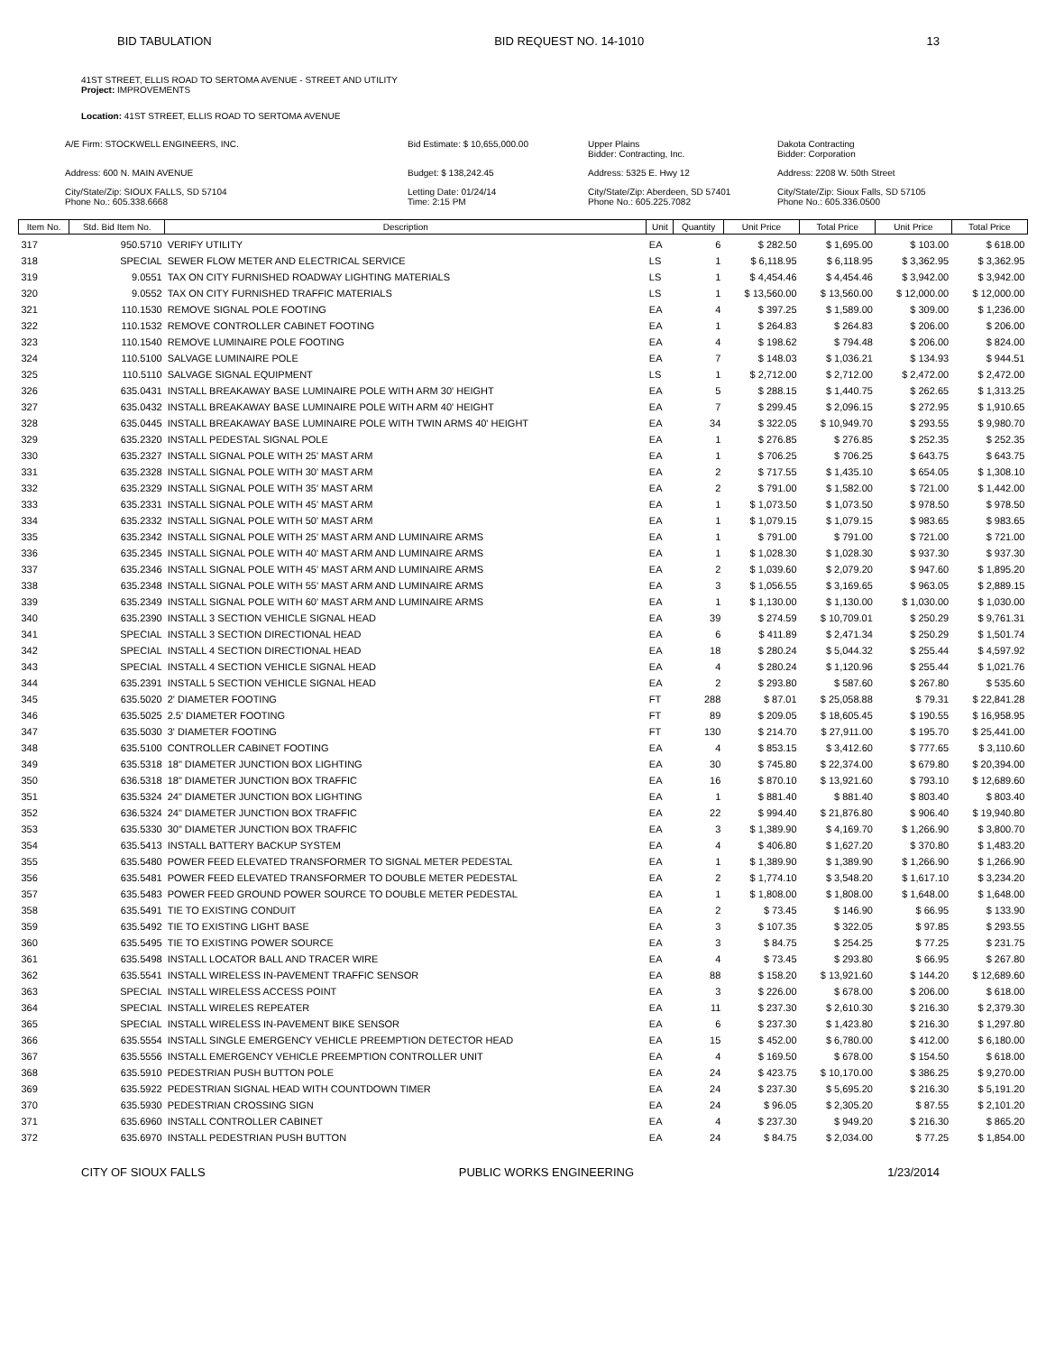BID TABULATION BID REQUEST NO. 14-1010 13
41ST STREET, ELLIS ROAD TO SERTOMA AVENUE - STREET AND UTILITY
Project: IMPROVEMENTS
Location: 41ST STREET, ELLIS ROAD TO SERTOMA AVENUE
A/E Firm: STOCKWELL ENGINEERS, INC.
Bid Estimate: $ 10,655,000.00
Upper Plains
Bidder: Contracting, Inc.
Dakota Contracting
Bidder: Corporation
Address: 600 N. MAIN AVENUE
Budget: $ 138,242.45
Address: 5325 E. Hwy 12
Address: 2208 W. 50th Street
City/State/Zip: SIOUX FALLS, SD 57104
Phone No.: 605.338.6668
Letting Date: 01/24/14
Time: 2:15 PM
City/State/Zip: Aberdeen, SD 57401
Phone No.: 605.225.7082
City/State/Zip: Sioux Falls, SD 57105
Phone No.: 605.336.0500
| Item No. | Std. Bid Item No. | Description | Unit | Quantity | Unit Price | Total Price | Unit Price | Total Price |
| --- | --- | --- | --- | --- | --- | --- | --- | --- |
| 317 | 950.5710 | VERIFY UTILITY | EA | 6 | $ 282.50 | $ 1,695.00 | $ 103.00 | $ 618.00 |
| 318 | SPECIAL | SEWER FLOW METER AND ELECTRICAL SERVICE | LS | 1 | $ 6,118.95 | $ 6,118.95 | $ 3,362.95 | $ 3,362.95 |
| 319 | 9.0551 | TAX ON CITY FURNISHED ROADWAY LIGHTING MATERIALS | LS | 1 | $ 4,454.46 | $ 4,454.46 | $ 3,942.00 | $ 3,942.00 |
| 320 | 9.0552 | TAX ON CITY FURNISHED TRAFFIC MATERIALS | LS | 1 | $ 13,560.00 | $ 13,560.00 | $ 12,000.00 | $ 12,000.00 |
| 321 | 110.1530 | REMOVE SIGNAL POLE FOOTING | EA | 4 | $ 397.25 | $ 1,589.00 | $ 309.00 | $ 1,236.00 |
| 322 | 110.1532 | REMOVE CONTROLLER CABINET FOOTING | EA | 1 | $ 264.83 | $ 264.83 | $ 206.00 | $ 206.00 |
| 323 | 110.1540 | REMOVE LUMINAIRE POLE FOOTING | EA | 4 | $ 198.62 | $ 794.48 | $ 206.00 | $ 824.00 |
| 324 | 110.5100 | SALVAGE LUMINAIRE POLE | EA | 7 | $ 148.03 | $ 1,036.21 | $ 134.93 | $ 944.51 |
| 325 | 110.5110 | SALVAGE SIGNAL EQUIPMENT | LS | 1 | $ 2,712.00 | $ 2,712.00 | $ 2,472.00 | $ 2,472.00 |
| 326 | 635.0431 | INSTALL BREAKAWAY BASE LUMINAIRE POLE WITH ARM 30' HEIGHT | EA | 5 | $ 288.15 | $ 1,440.75 | $ 262.65 | $ 1,313.25 |
| 327 | 635.0432 | INSTALL BREAKAWAY BASE LUMINAIRE POLE WITH ARM 40' HEIGHT | EA | 7 | $ 299.45 | $ 2,096.15 | $ 272.95 | $ 1,910.65 |
| 328 | 635.0445 | INSTALL BREAKAWAY BASE LUMINAIRE POLE WITH TWIN ARMS 40' HEIGHT | EA | 34 | $ 322.05 | $ 10,949.70 | $ 293.55 | $ 9,980.70 |
| 329 | 635.2320 | INSTALL PEDESTAL SIGNAL POLE | EA | 1 | $ 276.85 | $ 276.85 | $ 252.35 | $ 252.35 |
| 330 | 635.2327 | INSTALL SIGNAL POLE WITH 25' MAST ARM | EA | 1 | $ 706.25 | $ 706.25 | $ 643.75 | $ 643.75 |
| 331 | 635.2328 | INSTALL SIGNAL POLE WITH 30' MAST ARM | EA | 2 | $ 717.55 | $ 1,435.10 | $ 654.05 | $ 1,308.10 |
| 332 | 635.2329 | INSTALL SIGNAL POLE WITH 35' MAST ARM | EA | 2 | $ 791.00 | $ 1,582.00 | $ 721.00 | $ 1,442.00 |
| 333 | 635.2331 | INSTALL SIGNAL POLE WITH 45' MAST ARM | EA | 1 | $ 1,073.50 | $ 1,073.50 | $ 978.50 | $ 978.50 |
| 334 | 635.2332 | INSTALL SIGNAL POLE WITH 50' MAST ARM | EA | 1 | $ 1,079.15 | $ 1,079.15 | $ 983.65 | $ 983.65 |
| 335 | 635.2342 | INSTALL SIGNAL POLE WITH 25' MAST ARM AND LUMINAIRE ARMS | EA | 1 | $ 791.00 | $ 791.00 | $ 721.00 | $ 721.00 |
| 336 | 635.2345 | INSTALL SIGNAL POLE WITH 40' MAST ARM AND LUMINAIRE ARMS | EA | 1 | $ 1,028.30 | $ 1,028.30 | $ 937.30 | $ 937.30 |
| 337 | 635.2346 | INSTALL SIGNAL POLE WITH 45' MAST ARM AND LUMINAIRE ARMS | EA | 2 | $ 1,039.60 | $ 2,079.20 | $ 947.60 | $ 1,895.20 |
| 338 | 635.2348 | INSTALL SIGNAL POLE WITH 55' MAST ARM AND LUMINAIRE ARMS | EA | 3 | $ 1,056.55 | $ 3,169.65 | $ 963.05 | $ 2,889.15 |
| 339 | 635.2349 | INSTALL SIGNAL POLE WITH 60' MAST ARM AND LUMINAIRE ARMS | EA | 1 | $ 1,130.00 | $ 1,130.00 | $ 1,030.00 | $ 1,030.00 |
| 340 | 635.2390 | INSTALL 3 SECTION VEHICLE SIGNAL HEAD | EA | 39 | $ 274.59 | $ 10,709.01 | $ 250.29 | $ 9,761.31 |
| 341 | SPECIAL | INSTALL 3 SECTION DIRECTIONAL HEAD | EA | 6 | $ 411.89 | $ 2,471.34 | $ 250.29 | $ 1,501.74 |
| 342 | SPECIAL | INSTALL 4 SECTION DIRECTIONAL HEAD | EA | 18 | $ 280.24 | $ 5,044.32 | $ 255.44 | $ 4,597.92 |
| 343 | SPECIAL | INSTALL 4 SECTION VEHICLE SIGNAL HEAD | EA | 4 | $ 280.24 | $ 1,120.96 | $ 255.44 | $ 1,021.76 |
| 344 | 635.2391 | INSTALL 5 SECTION VEHICLE SIGNAL HEAD | EA | 2 | $ 293.80 | $ 587.60 | $ 267.80 | $ 535.60 |
| 345 | 635.5020 | 2' DIAMETER FOOTING | FT | 288 | $ 87.01 | $ 25,058.88 | $ 79.31 | $ 22,841.28 |
| 346 | 635.5025 | 2.5' DIAMETER FOOTING | FT | 89 | $ 209.05 | $ 18,605.45 | $ 190.55 | $ 16,958.95 |
| 347 | 635.5030 | 3' DIAMETER FOOTING | FT | 130 | $ 214.70 | $ 27,911.00 | $ 195.70 | $ 25,441.00 |
| 348 | 635.5100 | CONTROLLER CABINET FOOTING | EA | 4 | $ 853.15 | $ 3,412.60 | $ 777.65 | $ 3,110.60 |
| 349 | 635.5318 | 18" DIAMETER JUNCTION BOX LIGHTING | EA | 30 | $ 745.80 | $ 22,374.00 | $ 679.80 | $ 20,394.00 |
| 350 | 636.5318 | 18" DIAMETER JUNCTION BOX TRAFFIC | EA | 16 | $ 870.10 | $ 13,921.60 | $ 793.10 | $ 12,689.60 |
| 351 | 635.5324 | 24" DIAMETER JUNCTION BOX LIGHTING | EA | 1 | $ 881.40 | $ 881.40 | $ 803.40 | $ 803.40 |
| 352 | 636.5324 | 24" DIAMETER JUNCTION BOX TRAFFIC | EA | 22 | $ 994.40 | $ 21,876.80 | $ 906.40 | $ 19,940.80 |
| 353 | 635.5330 | 30" DIAMETER JUNCTION BOX TRAFFIC | EA | 3 | $ 1,389.90 | $ 4,169.70 | $ 1,266.90 | $ 3,800.70 |
| 354 | 635.5413 | INSTALL BATTERY BACKUP SYSTEM | EA | 4 | $ 406.80 | $ 1,627.20 | $ 370.80 | $ 1,483.20 |
| 355 | 635.5480 | POWER FEED ELEVATED TRANSFORMER TO SIGNAL METER PEDESTAL | EA | 1 | $ 1,389.90 | $ 1,389.90 | $ 1,266.90 | $ 1,266.90 |
| 356 | 635.5481 | POWER FEED ELEVATED TRANSFORMER TO DOUBLE METER PEDESTAL | EA | 2 | $ 1,774.10 | $ 3,548.20 | $ 1,617.10 | $ 3,234.20 |
| 357 | 635.5483 | POWER FEED GROUND POWER SOURCE TO DOUBLE METER PEDESTAL | EA | 1 | $ 1,808.00 | $ 1,808.00 | $ 1,648.00 | $ 1,648.00 |
| 358 | 635.5491 | TIE TO EXISTING CONDUIT | EA | 2 | $ 73.45 | $ 146.90 | $ 66.95 | $ 133.90 |
| 359 | 635.5492 | TIE TO EXISTING LIGHT BASE | EA | 3 | $ 107.35 | $ 322.05 | $ 97.85 | $ 293.55 |
| 360 | 635.5495 | TIE TO EXISTING POWER SOURCE | EA | 3 | $ 84.75 | $ 254.25 | $ 77.25 | $ 231.75 |
| 361 | 635.5498 | INSTALL LOCATOR BALL AND TRACER WIRE | EA | 4 | $ 73.45 | $ 293.80 | $ 66.95 | $ 267.80 |
| 362 | 635.5541 | INSTALL WIRELESS IN-PAVEMENT TRAFFIC SENSOR | EA | 88 | $ 158.20 | $ 13,921.60 | $ 144.20 | $ 12,689.60 |
| 363 | SPECIAL | INSTALL WIRELESS ACCESS POINT | EA | 3 | $ 226.00 | $ 678.00 | $ 206.00 | $ 618.00 |
| 364 | SPECIAL | INSTALL WIRELES REPEATER | EA | 11 | $ 237.30 | $ 2,610.30 | $ 216.30 | $ 2,379.30 |
| 365 | SPECIAL | INSTALL WIRELESS IN-PAVEMENT BIKE SENSOR | EA | 6 | $ 237.30 | $ 1,423.80 | $ 216.30 | $ 1,297.80 |
| 366 | 635.5554 | INSTALL SINGLE EMERGENCY VEHICLE PREEMPTION DETECTOR HEAD | EA | 15 | $ 452.00 | $ 6,780.00 | $ 412.00 | $ 6,180.00 |
| 367 | 635.5556 | INSTALL EMERGENCY VEHICLE PREEMPTION CONTROLLER UNIT | EA | 4 | $ 169.50 | $ 678.00 | $ 154.50 | $ 618.00 |
| 368 | 635.5910 | PEDESTRIAN PUSH BUTTON POLE | EA | 24 | $ 423.75 | $ 10,170.00 | $ 386.25 | $ 9,270.00 |
| 369 | 635.5922 | PEDESTRIAN SIGNAL HEAD WITH COUNTDOWN TIMER | EA | 24 | $ 237.30 | $ 5,695.20 | $ 216.30 | $ 5,191.20 |
| 370 | 635.5930 | PEDESTRIAN CROSSING SIGN | EA | 24 | $ 96.05 | $ 2,305.20 | $ 87.55 | $ 2,101.20 |
| 371 | 635.6960 | INSTALL CONTROLLER CABINET | EA | 4 | $ 237.30 | $ 949.20 | $ 216.30 | $ 865.20 |
| 372 | 635.6970 | INSTALL PEDESTRIAN PUSH BUTTON | EA | 24 | $ 84.75 | $ 2,034.00 | $ 77.25 | $ 1,854.00 |
CITY OF SIOUX FALLS PUBLIC WORKS ENGINEERING 1/23/2014